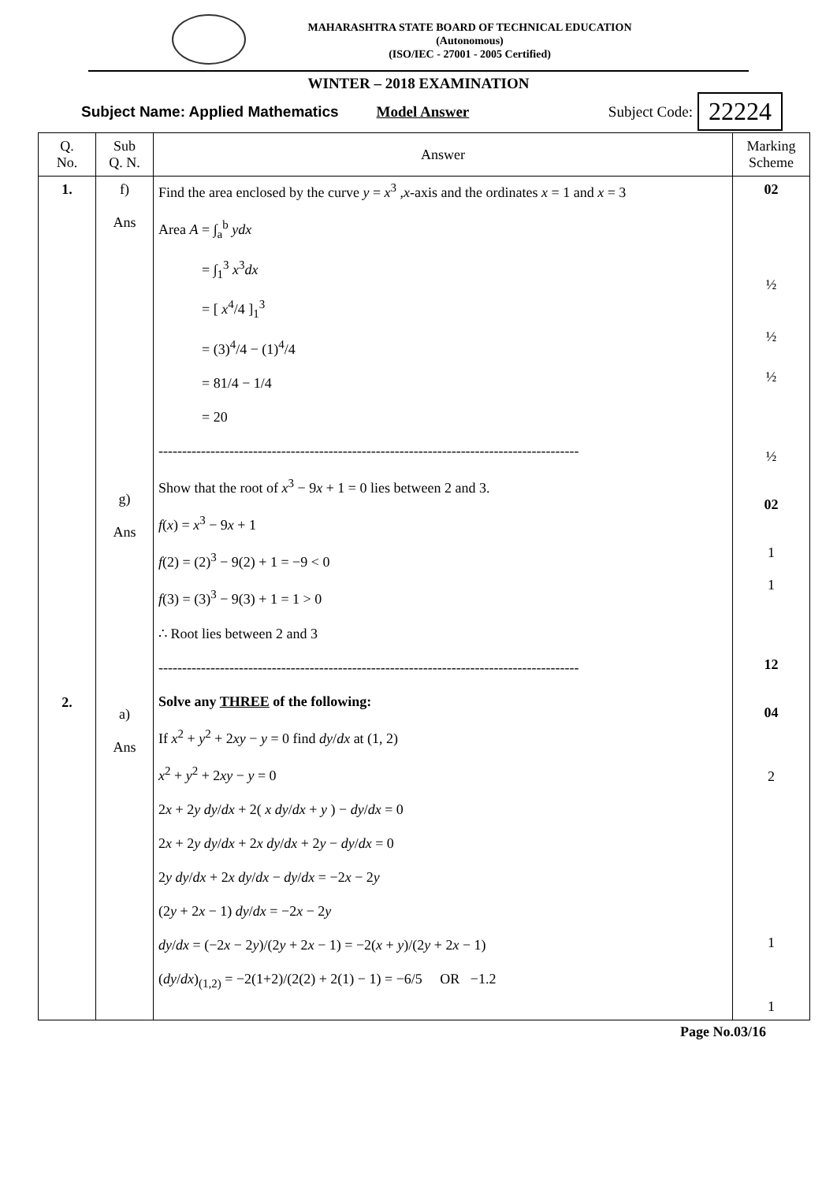MAHARASHTRA STATE BOARD OF TECHNICAL EDUCATION
(Autonomous)
(ISO/IEC - 27001 - 2005 Certified)
WINTER – 2018 EXAMINATION
Subject Name: Applied Mathematics Model Answer Subject Code: 22224
| Q. No. | Sub Q. N. | Answer | Marking Scheme |
| --- | --- | --- | --- |
| 1. 2. | f) Ans g) Ans a) Ans | Find the area enclosed by the curve y = x<sup>3</sup> , x -axis and the ordinates x = 1 and x = 3 Area A = ∫<sub>a</sub><sup>b</sup> ydx = ∫<sub>1</sub><sup>3</sup> x<sup>3</sup> dx = [ x<sup>4</sup>/4 ]<sub>1</sub><sup>3</sup> = (3)<sup>4</sup>/4 − (1)<sup>4</sup>/4 = 81/4 − 1/4 = 20 ----------------------------------------------------------------------------------------- Show that the root of x<sup>3</sup> − 9 x + 1 = 0 lies between 2 and 3. f ( x ) = x<sup>3</sup> − 9 x + 1 f (2) = (2)<sup>3</sup> − 9(2) + 1 = −9 < 0 f (3) = (3)<sup>3</sup> − 9(3) + 1 = 1 > 0 ∴ Root lies between 2 and 3 ----------------------------------------------------------------------------------------- Solve any THREE of the following: If x<sup>2</sup> + y<sup>2</sup> + 2 xy − y = 0 find dy / dx at (1, 2) x<sup>2</sup> + y<sup>2</sup> + 2 xy − y = 0 2 x + 2 y dy / dx + 2( x dy / dx + y ) − dy / dx = 0 2 x + 2 y dy / dx + 2 x dy / dx + 2 y − dy / dx = 0 2 y dy / dx + 2 x dy / dx − dy / dx = −2 x − 2 y (2 y + 2 x − 1) dy / dx = −2 x − 2 y dy / dx = (−2 x − 2 y )/(2 y + 2 x − 1) = −2( x + y )/(2 y + 2 x − 1) ( dy / dx )<sub>(1,2)</sub> = −2(1+2)/(2(2) + 2(1) − 1) = −6/5 OR −1.2 | 02 ½ ½ ½ ½ 02 1 1 12 04 2 1 1 |
Page No.03/16